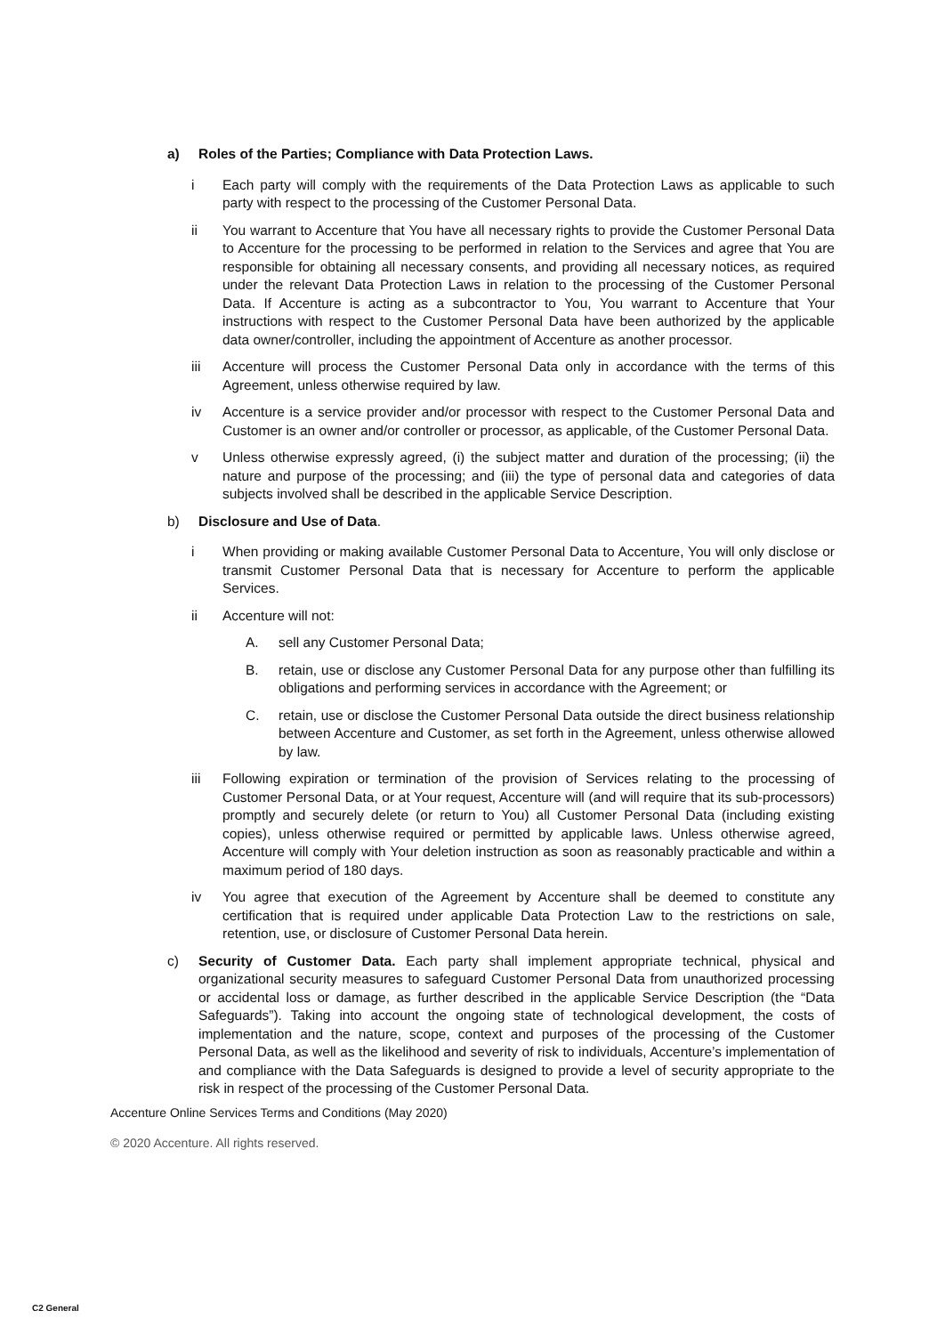a) Roles of the Parties; Compliance with Data Protection Laws.
i Each party will comply with the requirements of the Data Protection Laws as applicable to such party with respect to the processing of the Customer Personal Data.
ii You warrant to Accenture that You have all necessary rights to provide the Customer Personal Data to Accenture for the processing to be performed in relation to the Services and agree that You are responsible for obtaining all necessary consents, and providing all necessary notices, as required under the relevant Data Protection Laws in relation to the processing of the Customer Personal Data. If Accenture is acting as a subcontractor to You, You warrant to Accenture that Your instructions with respect to the Customer Personal Data have been authorized by the applicable data owner/controller, including the appointment of Accenture as another processor.
iii Accenture will process the Customer Personal Data only in accordance with the terms of this Agreement, unless otherwise required by law.
iv Accenture is a service provider and/or processor with respect to the Customer Personal Data and Customer is an owner and/or controller or processor, as applicable, of the Customer Personal Data.
v Unless otherwise expressly agreed, (i) the subject matter and duration of the processing; (ii) the nature and purpose of the processing; and (iii) the type of personal data and categories of data subjects involved shall be described in the applicable Service Description.
b) Disclosure and Use of Data.
i When providing or making available Customer Personal Data to Accenture, You will only disclose or transmit Customer Personal Data that is necessary for Accenture to perform the applicable Services.
ii Accenture will not:
A. sell any Customer Personal Data;
B. retain, use or disclose any Customer Personal Data for any purpose other than fulfilling its obligations and performing services in accordance with the Agreement; or
C. retain, use or disclose the Customer Personal Data outside the direct business relationship between Accenture and Customer, as set forth in the Agreement, unless otherwise allowed by law.
iii Following expiration or termination of the provision of Services relating to the processing of Customer Personal Data, or at Your request, Accenture will (and will require that its sub-processors) promptly and securely delete (or return to You) all Customer Personal Data (including existing copies), unless otherwise required or permitted by applicable laws. Unless otherwise agreed, Accenture will comply with Your deletion instruction as soon as reasonably practicable and within a maximum period of 180 days.
iv You agree that execution of the Agreement by Accenture shall be deemed to constitute any certification that is required under applicable Data Protection Law to the restrictions on sale, retention, use, or disclosure of Customer Personal Data herein.
c) Security of Customer Data. Each party shall implement appropriate technical, physical and organizational security measures to safeguard Customer Personal Data from unauthorized processing or accidental loss or damage, as further described in the applicable Service Description (the “Data Safeguards”). Taking into account the ongoing state of technological development, the costs of implementation and the nature, scope, context and purposes of the processing of the Customer Personal Data, as well as the likelihood and severity of risk to individuals, Accenture’s implementation of and compliance with the Data Safeguards is designed to provide a level of security appropriate to the risk in respect of the processing of the Customer Personal Data.
Accenture Online Services Terms and Conditions (May 2020)
© 2020 Accenture. All rights reserved.
C2 General